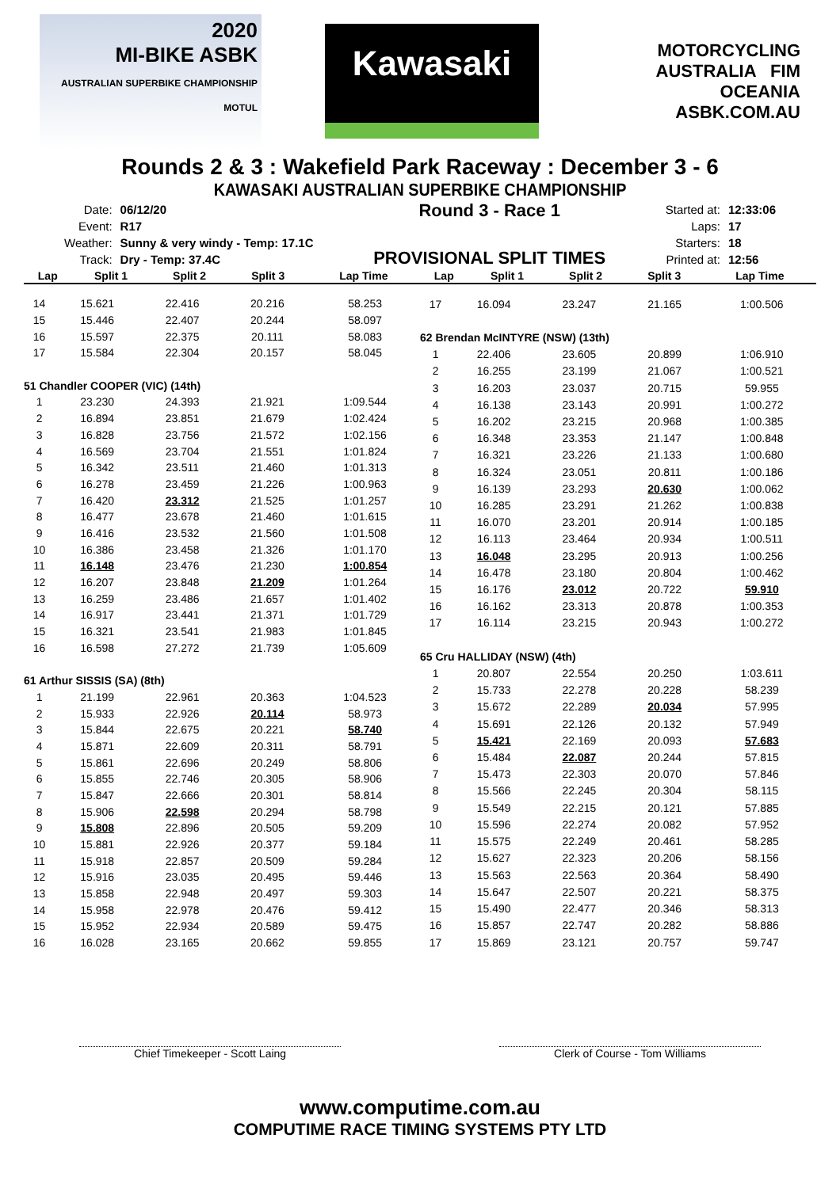2020
MI-BIKE ASBK
AUSTRALIAN SUPERBIKE CHAMPIONSHIP MOTUL
Kawasaki
MOTORCYCLING AUSTRALIA FIM OCEANIA
ASBK.COM.AU
Rounds 2 & 3 : Wakefield Park Raceway : December 3 - 6
KAWASAKI AUSTRALIAN SUPERBIKE CHAMPIONSHIP
| Date: | 06/12/20 |
| Event: | R17 |
| Weather: | Sunny & very windy - Temp: 17.1C |
| Track: | Dry - Temp: 37.4C |
Round 3 - Race 1
PROVISIONAL SPLIT TIMES
| Started at: | 12:33:06 |
| Laps: | 17 |
| Starters: | 18 |
| Printed at: | 12:56 |
| Lap | Split 1 | Split 2 | Split 3 | Lap Time |
| --- | --- | --- | --- | --- |
| Lap | Split 1 | Split 2 | Split 3 | Lap Time |
| --- | --- | --- | --- | --- |
| 14 | 15.621 | 22.416 | 20.216 | 58.253 |
| 15 | 15.446 | 22.407 | 20.244 | 58.097 |
| 16 | 15.597 | 22.375 | 20.111 | 58.083 |
| 17 | 15.584 | 22.304 | 20.157 | 58.045 |
| 51 Chandler COOPER (VIC) (14th) | | | | |
| 1 | 23.230 | 24.393 | 21.921 | 1:09.544 |
| 2 | 16.894 | 23.851 | 21.679 | 1:02.424 |
| 3 | 16.828 | 23.756 | 21.572 | 1:02.156 |
| 4 | 16.569 | 23.704 | 21.551 | 1:01.824 |
| 5 | 16.342 | 23.511 | 21.460 | 1:01.313 |
| 6 | 16.278 | 23.459 | 21.226 | 1:00.963 |
| 7 | 16.420 | 23.312 | 21.525 | 1:01.257 |
| 8 | 16.477 | 23.678 | 21.460 | 1:01.615 |
| 9 | 16.416 | 23.532 | 21.560 | 1:01.508 |
| 10 | 16.386 | 23.458 | 21.326 | 1:01.170 |
| 11 | 16.148 | 23.476 | 21.230 | 1:00.854 |
| 12 | 16.207 | 23.848 | 21.209 | 1:01.264 |
| 13 | 16.259 | 23.486 | 21.657 | 1:01.402 |
| 14 | 16.917 | 23.441 | 21.371 | 1:01.729 |
| 15 | 16.321 | 23.541 | 21.983 | 1:01.845 |
| 16 | 16.598 | 27.272 | 21.739 | 1:05.609 |
| 61 Arthur SISSIS (SA) (8th) | | | | |
| 1 | 21.199 | 22.961 | 20.363 | 1:04.523 |
| 2 | 15.933 | 22.926 | 20.114 | 58.973 |
| 3 | 15.844 | 22.675 | 20.221 | 58.740 |
| 4 | 15.871 | 22.609 | 20.311 | 58.791 |
| 5 | 15.861 | 22.696 | 20.249 | 58.806 |
| 6 | 15.855 | 22.746 | 20.305 | 58.906 |
| 7 | 15.847 | 22.666 | 20.301 | 58.814 |
| 8 | 15.906 | 22.598 | 20.294 | 58.798 |
| 9 | 15.808 | 22.896 | 20.505 | 59.209 |
| 10 | 15.881 | 22.926 | 20.377 | 59.184 |
| 11 | 15.918 | 22.857 | 20.509 | 59.284 |
| 12 | 15.916 | 23.035 | 20.495 | 59.446 |
| 13 | 15.858 | 22.948 | 20.497 | 59.303 |
| 14 | 15.958 | 22.978 | 20.476 | 59.412 |
| 15 | 15.952 | 22.934 | 20.589 | 59.475 |
| 16 | 16.028 | 23.165 | 20.662 | 59.855 |
| 17 | 16.094 | 23.247 | 21.165 | 1:00.506 |
| 62 Brendan McINTYRE (NSW) (13th) | | | | |
| 1 | 22.406 | 23.605 | 20.899 | 1:06.910 |
| 2 | 16.255 | 23.199 | 21.067 | 1:00.521 |
| 3 | 16.203 | 23.037 | 20.715 | 59.955 |
| 4 | 16.138 | 23.143 | 20.991 | 1:00.272 |
| 5 | 16.202 | 23.215 | 20.968 | 1:00.385 |
| 6 | 16.348 | 23.353 | 21.147 | 1:00.848 |
| 7 | 16.321 | 23.226 | 21.133 | 1:00.680 |
| 8 | 16.324 | 23.051 | 20.811 | 1:00.186 |
| 9 | 16.139 | 23.293 | 20.630 | 1:00.062 |
| 10 | 16.285 | 23.291 | 21.262 | 1:00.838 |
| 11 | 16.070 | 23.201 | 20.914 | 1:00.185 |
| 12 | 16.113 | 23.464 | 20.934 | 1:00.511 |
| 13 | 16.048 | 23.295 | 20.913 | 1:00.256 |
| 14 | 16.478 | 23.180 | 20.804 | 1:00.462 |
| 15 | 16.176 | 23.012 | 20.722 | 59.910 |
| 16 | 16.162 | 23.313 | 20.878 | 1:00.353 |
| 17 | 16.114 | 23.215 | 20.943 | 1:00.272 |
| 65 Cru HALLIDAY (NSW) (4th) | | | | |
| 1 | 20.807 | 22.554 | 20.250 | 1:03.611 |
| 2 | 15.733 | 22.278 | 20.228 | 58.239 |
| 3 | 15.672 | 22.289 | 20.034 | 57.995 |
| 4 | 15.691 | 22.126 | 20.132 | 57.949 |
| 5 | 15.421 | 22.169 | 20.093 | 57.683 |
| 6 | 15.484 | 22.087 | 20.244 | 57.815 |
| 7 | 15.473 | 22.303 | 20.070 | 57.846 |
| 8 | 15.566 | 22.245 | 20.304 | 58.115 |
| 9 | 15.549 | 22.215 | 20.121 | 57.885 |
| 10 | 15.596 | 22.274 | 20.082 | 57.952 |
| 11 | 15.575 | 22.249 | 20.461 | 58.285 |
| 12 | 15.627 | 22.323 | 20.206 | 58.156 |
| 13 | 15.563 | 22.563 | 20.364 | 58.490 |
| 14 | 15.647 | 22.507 | 20.221 | 58.375 |
| 15 | 15.490 | 22.477 | 20.346 | 58.313 |
| 16 | 15.857 | 22.747 | 20.282 | 58.886 |
| 17 | 15.869 | 23.121 | 20.757 | 59.747 |
Chief Timekeeper - Scott Laing Clerk of Course - Tom Williams
www.computime.com.au
COMPUTIME RACE TIMING SYSTEMS PTY LTD